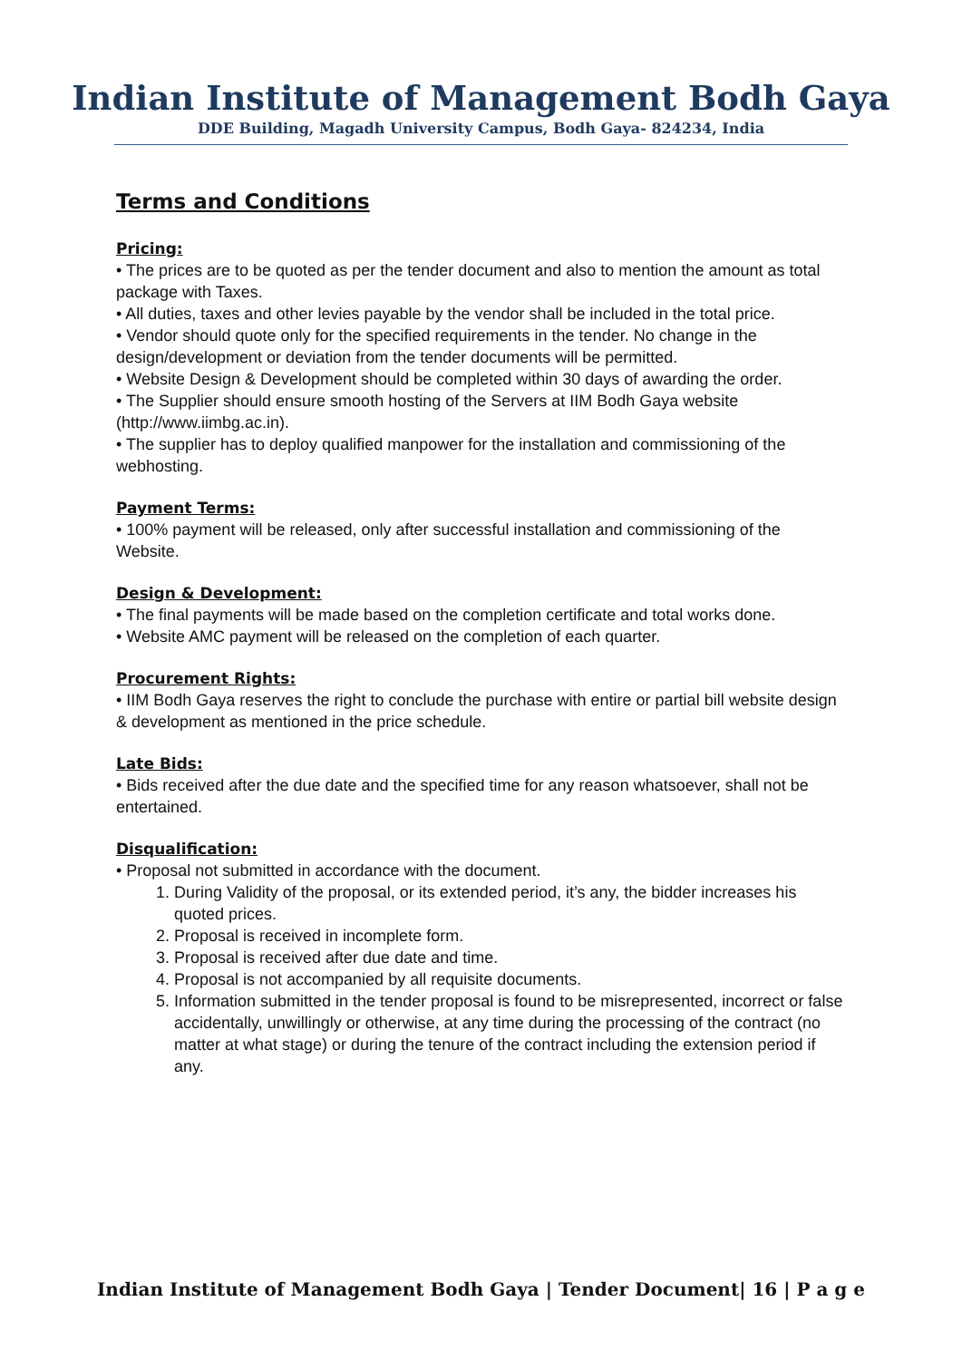Indian Institute of Management Bodh Gaya
DDE Building, Magadh University Campus, Bodh Gaya- 824234, India
Terms and Conditions
Pricing:
• The prices are to be quoted as per the tender document and also to mention the amount as total package with Taxes.
• All duties, taxes and other levies payable by the vendor shall be included in the total price.
• Vendor should quote only for the specified requirements in the tender. No change in the design/development or deviation from the tender documents will be permitted.
• Website Design & Development should be completed within 30 days of awarding the order.
• The Supplier should ensure smooth hosting of the Servers at IIM Bodh Gaya website (http://www.iimbg.ac.in).
• The supplier has to deploy qualified manpower for the installation and commissioning of the webhosting.
Payment Terms:
• 100% payment will be released, only after successful installation and commissioning of the Website.
Design & Development:
• The final payments will be made based on the completion certificate and total works done.
• Website AMC payment will be released on the completion of each quarter.
Procurement Rights:
• IIM Bodh Gaya reserves the right to conclude the purchase with entire or partial bill website design & development as mentioned in the price schedule.
Late Bids:
• Bids received after the due date and the specified time for any reason whatsoever, shall not be entertained.
Disqualification:
• Proposal not submitted in accordance with the document.
1. During Validity of the proposal, or its extended period, it’s any, the bidder increases his quoted prices.
2. Proposal is received in incomplete form.
3. Proposal is received after due date and time.
4. Proposal is not accompanied by all requisite documents.
5. Information submitted in the tender proposal is found to be misrepresented, incorrect or false accidentally, unwillingly or otherwise, at any time during the processing of the contract (no matter at what stage) or during the tenure of the contract including the extension period if any.
Indian Institute of Management Bodh Gaya | Tender Document| 16 | P a g e